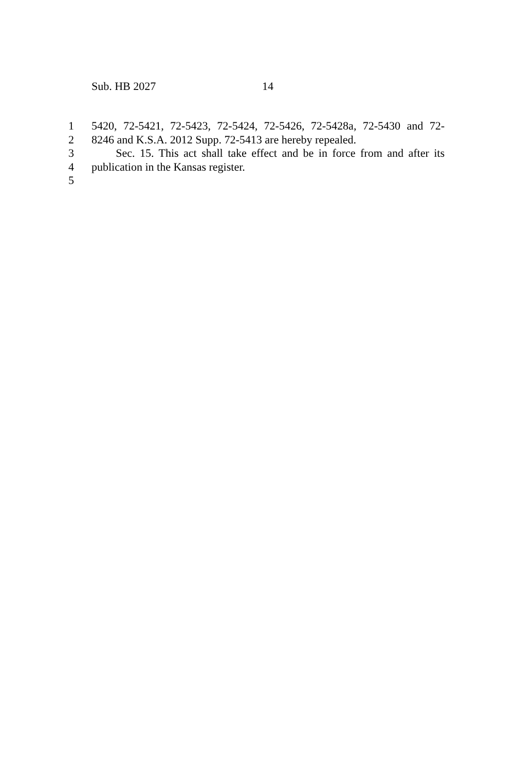Sub. HB 2027 14
1 5420, 72-5421, 72-5423, 72-5424, 72-5426, 72-5428a, 72-5430 and 72-
2 8246 and K.S.A. 2012 Supp. 72-5413 are hereby repealed.
3 Sec. 15. This act shall take effect and be in force from and after its
4 publication in the Kansas register.
5